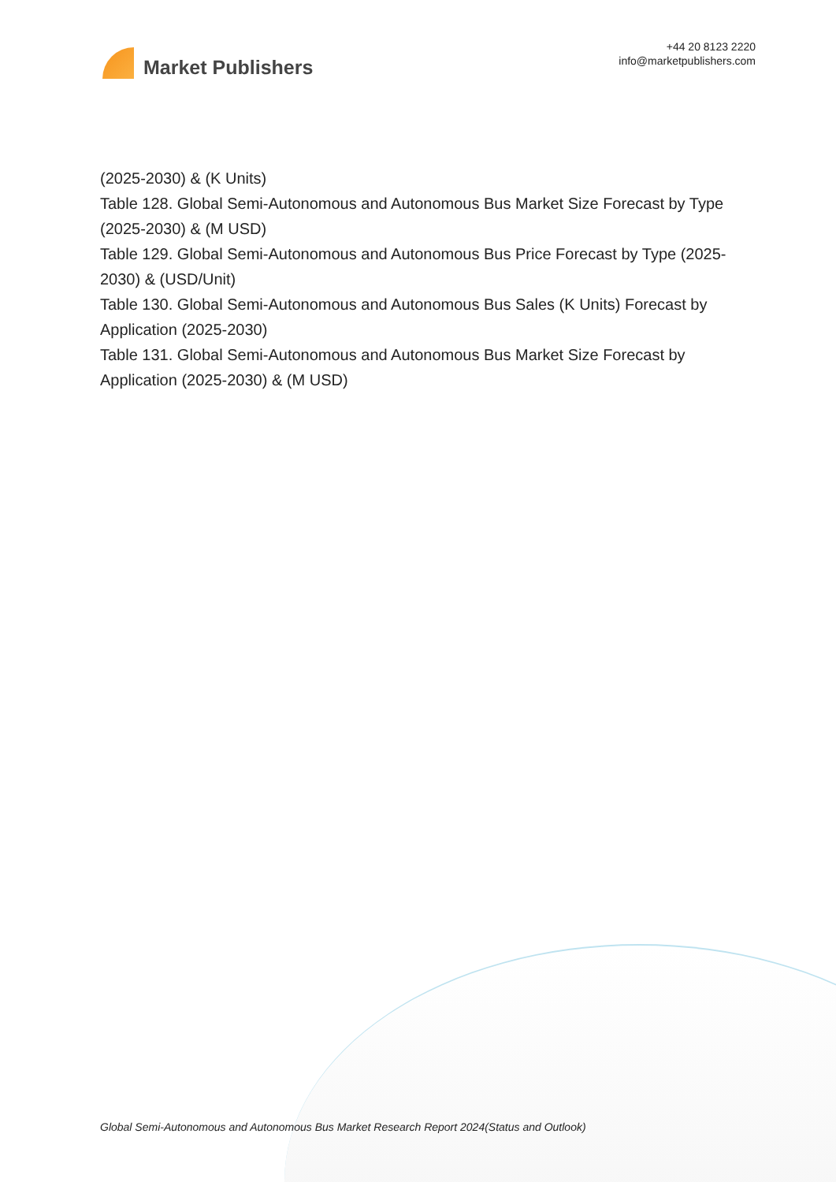Market Publishers
+44 20 8123 2220
info@marketpublishers.com
(2025-2030) & (K Units)
Table 128. Global Semi-Autonomous and Autonomous Bus Market Size Forecast by Type (2025-2030) & (M USD)
Table 129. Global Semi-Autonomous and Autonomous Bus Price Forecast by Type (2025-2030) & (USD/Unit)
Table 130. Global Semi-Autonomous and Autonomous Bus Sales (K Units) Forecast by Application (2025-2030)
Table 131. Global Semi-Autonomous and Autonomous Bus Market Size Forecast by Application (2025-2030) & (M USD)
Global Semi-Autonomous and Autonomous Bus Market Research Report 2024(Status and Outlook)